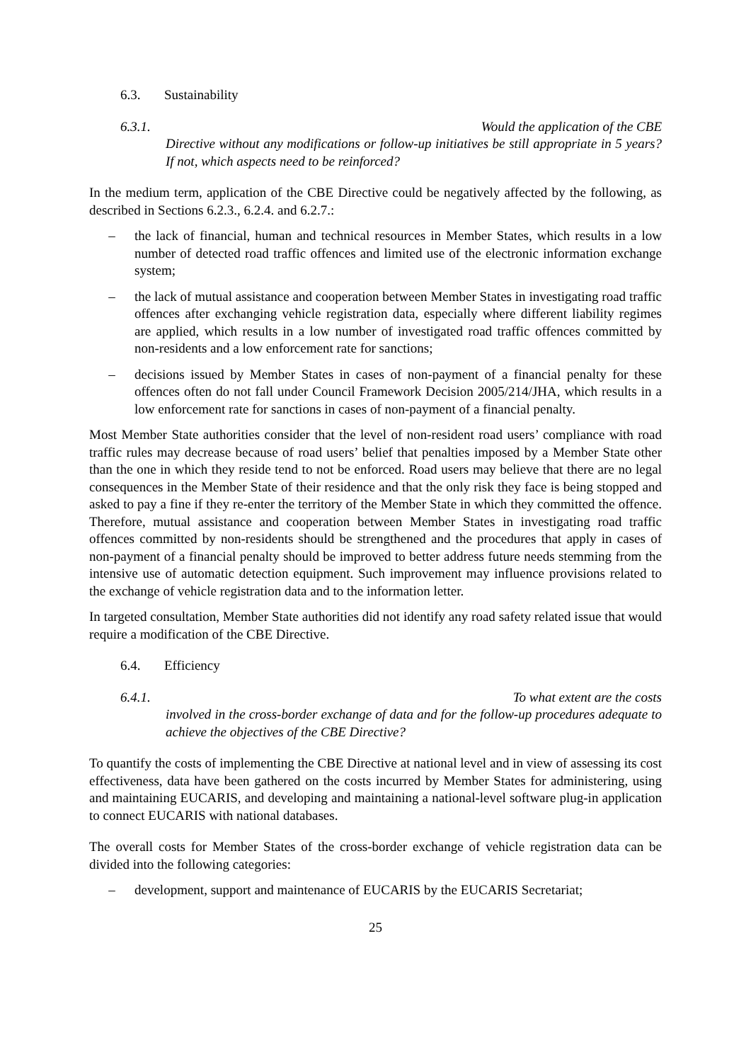6.3. Sustainability
6.3.1. Would the application of the CBE
Directive without any modifications or follow-up initiatives be still appropriate in 5 years? If not, which aspects need to be reinforced?
In the medium term, application of the CBE Directive could be negatively affected by the following, as described in Sections 6.2.3., 6.2.4. and 6.2.7.:
– the lack of financial, human and technical resources in Member States, which results in a low number of detected road traffic offences and limited use of the electronic information exchange system;
– the lack of mutual assistance and cooperation between Member States in investigating road traffic offences after exchanging vehicle registration data, especially where different liability regimes are applied, which results in a low number of investigated road traffic offences committed by non-residents and a low enforcement rate for sanctions;
– decisions issued by Member States in cases of non-payment of a financial penalty for these offences often do not fall under Council Framework Decision 2005/214/JHA, which results in a low enforcement rate for sanctions in cases of non-payment of a financial penalty.
Most Member State authorities consider that the level of non-resident road users’ compliance with road traffic rules may decrease because of road users’ belief that penalties imposed by a Member State other than the one in which they reside tend to not be enforced. Road users may believe that there are no legal consequences in the Member State of their residence and that the only risk they face is being stopped and asked to pay a fine if they re-enter the territory of the Member State in which they committed the offence. Therefore, mutual assistance and cooperation between Member States in investigating road traffic offences committed by non-residents should be strengthened and the procedures that apply in cases of non-payment of a financial penalty should be improved to better address future needs stemming from the intensive use of automatic detection equipment. Such improvement may influence provisions related to the exchange of vehicle registration data and to the information letter.
In targeted consultation, Member State authorities did not identify any road safety related issue that would require a modification of the CBE Directive.
6.4. Efficiency
6.4.1. To what extent are the costs
involved in the cross-border exchange of data and for the follow-up procedures adequate to achieve the objectives of the CBE Directive?
To quantify the costs of implementing the CBE Directive at national level and in view of assessing its cost effectiveness, data have been gathered on the costs incurred by Member States for administering, using and maintaining EUCARIS, and developing and maintaining a national-level software plug-in application to connect EUCARIS with national databases.
The overall costs for Member States of the cross-border exchange of vehicle registration data can be divided into the following categories:
– development, support and maintenance of EUCARIS by the EUCARIS Secretariat;
25